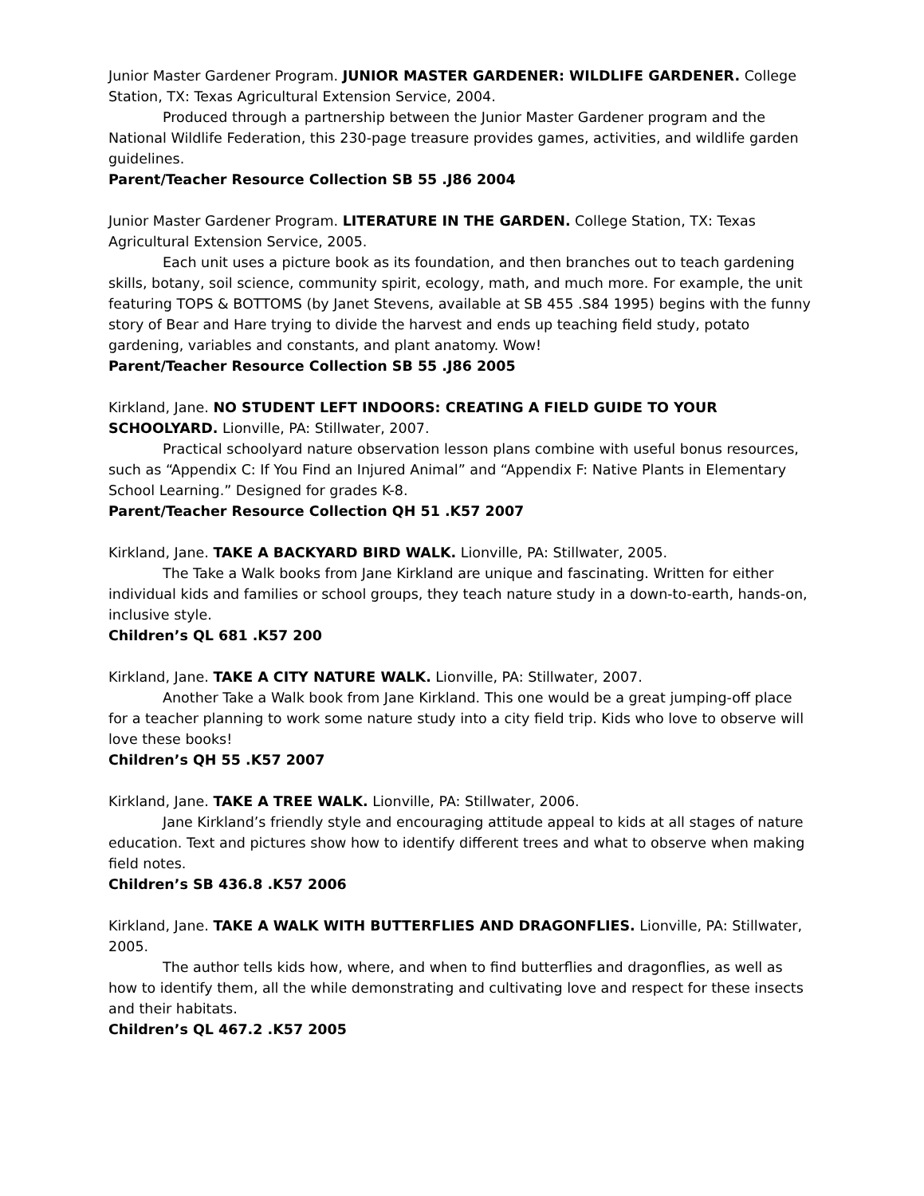Junior Master Gardener Program. JUNIOR MASTER GARDENER: WILDLIFE GARDENER. College Station, TX: Texas Agricultural Extension Service, 2004.
Produced through a partnership between the Junior Master Gardener program and the National Wildlife Federation, this 230-page treasure provides games, activities, and wildlife garden guidelines.
Parent/Teacher Resource Collection SB 55 .J86 2004
Junior Master Gardener Program. LITERATURE IN THE GARDEN. College Station, TX: Texas Agricultural Extension Service, 2005.
Each unit uses a picture book as its foundation, and then branches out to teach gardening skills, botany, soil science, community spirit, ecology, math, and much more. For example, the unit featuring TOPS & BOTTOMS (by Janet Stevens, available at SB 455 .S84 1995) begins with the funny story of Bear and Hare trying to divide the harvest and ends up teaching field study, potato gardening, variables and constants, and plant anatomy. Wow!
Parent/Teacher Resource Collection SB 55 .J86 2005
Kirkland, Jane. NO STUDENT LEFT INDOORS: CREATING A FIELD GUIDE TO YOUR SCHOOLYARD. Lionville, PA: Stillwater, 2007.
Practical schoolyard nature observation lesson plans combine with useful bonus resources, such as “Appendix C: If You Find an Injured Animal” and “Appendix F: Native Plants in Elementary School Learning.” Designed for grades K-8.
Parent/Teacher Resource Collection QH 51 .K57 2007
Kirkland, Jane. TAKE A BACKYARD BIRD WALK. Lionville, PA: Stillwater, 2005.
The Take a Walk books from Jane Kirkland are unique and fascinating. Written for either individual kids and families or school groups, they teach nature study in a down-to-earth, hands-on, inclusive style.
Children’s QL 681 .K57 200
Kirkland, Jane. TAKE A CITY NATURE WALK. Lionville, PA: Stillwater, 2007.
Another Take a Walk book from Jane Kirkland. This one would be a great jumping-off place for a teacher planning to work some nature study into a city field trip. Kids who love to observe will love these books!
Children’s QH 55 .K57 2007
Kirkland, Jane. TAKE A TREE WALK. Lionville, PA: Stillwater, 2006.
Jane Kirkland’s friendly style and encouraging attitude appeal to kids at all stages of nature education. Text and pictures show how to identify different trees and what to observe when making field notes.
Children’s SB 436.8 .K57 2006
Kirkland, Jane. TAKE A WALK WITH BUTTERFLIES AND DRAGONFLIES. Lionville, PA: Stillwater, 2005.
The author tells kids how, where, and when to find butterflies and dragonflies, as well as how to identify them, all the while demonstrating and cultivating love and respect for these insects and their habitats.
Children’s QL 467.2 .K57 2005